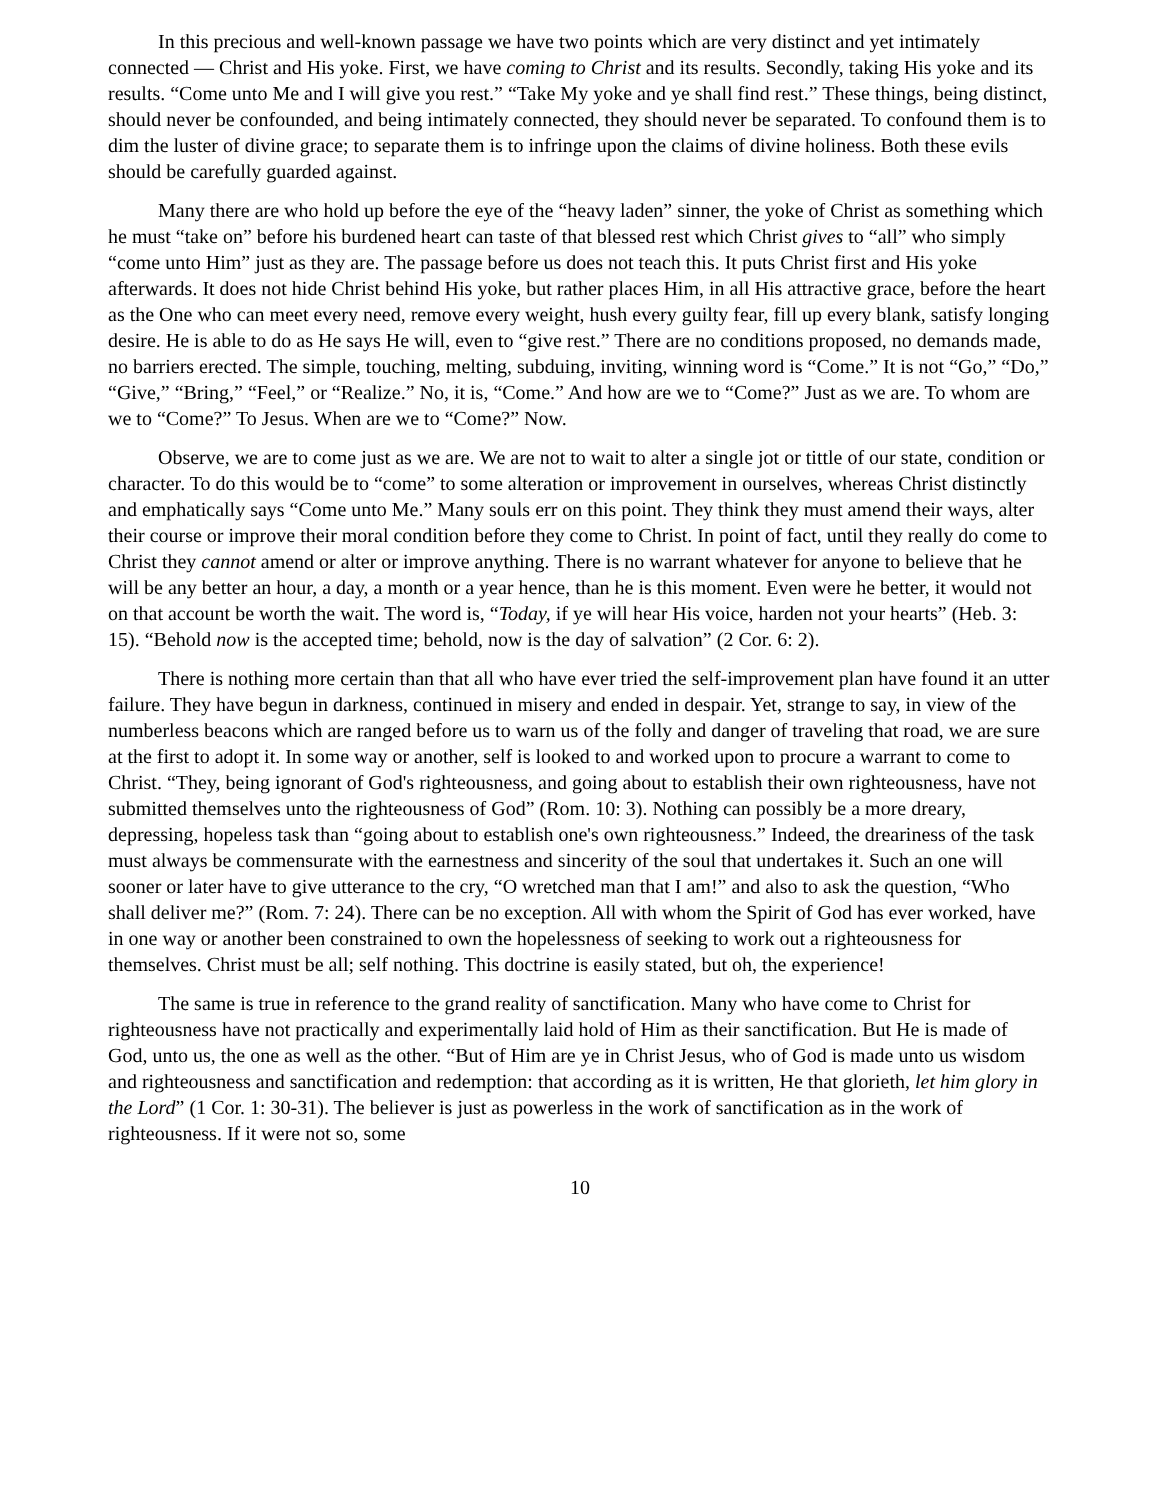In this precious and well-known passage we have two points which are very distinct and yet intimately connected — Christ and His yoke. First, we have coming to Christ and its results. Secondly, taking His yoke and its results. “Come unto Me and I will give you rest.” “Take My yoke and ye shall find rest.” These things, being distinct, should never be confounded, and being intimately connected, they should never be separated. To confound them is to dim the luster of divine grace; to separate them is to infringe upon the claims of divine holiness. Both these evils should be carefully guarded against.
Many there are who hold up before the eye of the “heavy laden” sinner, the yoke of Christ as something which he must “take on” before his burdened heart can taste of that blessed rest which Christ gives to “all” who simply “come unto Him” just as they are. The passage before us does not teach this. It puts Christ first and His yoke afterwards. It does not hide Christ behind His yoke, but rather places Him, in all His attractive grace, before the heart as the One who can meet every need, remove every weight, hush every guilty fear, fill up every blank, satisfy longing desire. He is able to do as He says He will, even to “give rest.” There are no conditions proposed, no demands made, no barriers erected. The simple, touching, melting, subduing, inviting, winning word is “Come.” It is not “Go,” “Do,” “Give,” “Bring,” “Feel,” or “Realize.” No, it is, “Come.” And how are we to “Come?” Just as we are. To whom are we to “Come?” To Jesus. When are we to “Come?” Now.
Observe, we are to come just as we are. We are not to wait to alter a single jot or tittle of our state, condition or character. To do this would be to “come” to some alteration or improvement in ourselves, whereas Christ distinctly and emphatically says “Come unto Me.” Many souls err on this point. They think they must amend their ways, alter their course or improve their moral condition before they come to Christ. In point of fact, until they really do come to Christ they cannot amend or alter or improve anything. There is no warrant whatever for anyone to believe that he will be any better an hour, a day, a month or a year hence, than he is this moment. Even were he better, it would not on that account be worth the wait. The word is, “Today, if ye will hear His voice, harden not your hearts” (Heb. 3: 15). “Behold now is the accepted time; behold, now is the day of salvation” (2 Cor. 6: 2).
There is nothing more certain than that all who have ever tried the self-improvement plan have found it an utter failure. They have begun in darkness, continued in misery and ended in despair. Yet, strange to say, in view of the numberless beacons which are ranged before us to warn us of the folly and danger of traveling that road, we are sure at the first to adopt it. In some way or another, self is looked to and worked upon to procure a warrant to come to Christ. “They, being ignorant of God's righteousness, and going about to establish their own righteousness, have not submitted themselves unto the righteousness of God” (Rom. 10: 3). Nothing can possibly be a more dreary, depressing, hopeless task than “going about to establish one's own righteousness.” Indeed, the dreariness of the task must always be commensurate with the earnestness and sincerity of the soul that undertakes it. Such an one will sooner or later have to give utterance to the cry, “O wretched man that I am!” and also to ask the question, “Who shall deliver me?” (Rom. 7: 24). There can be no exception. All with whom the Spirit of God has ever worked, have in one way or another been constrained to own the hopelessness of seeking to work out a righteousness for themselves. Christ must be all; self nothing. This doctrine is easily stated, but oh, the experience!
The same is true in reference to the grand reality of sanctification. Many who have come to Christ for righteousness have not practically and experimentally laid hold of Him as their sanctification. But He is made of God, unto us, the one as well as the other. “But of Him are ye in Christ Jesus, who of God is made unto us wisdom and righteousness and sanctification and redemption: that according as it is written, He that glorieth, let him glory in the Lord” (1 Cor. 1: 30-31). The believer is just as powerless in the work of sanctification as in the work of righteousness. If it were not so, some
10